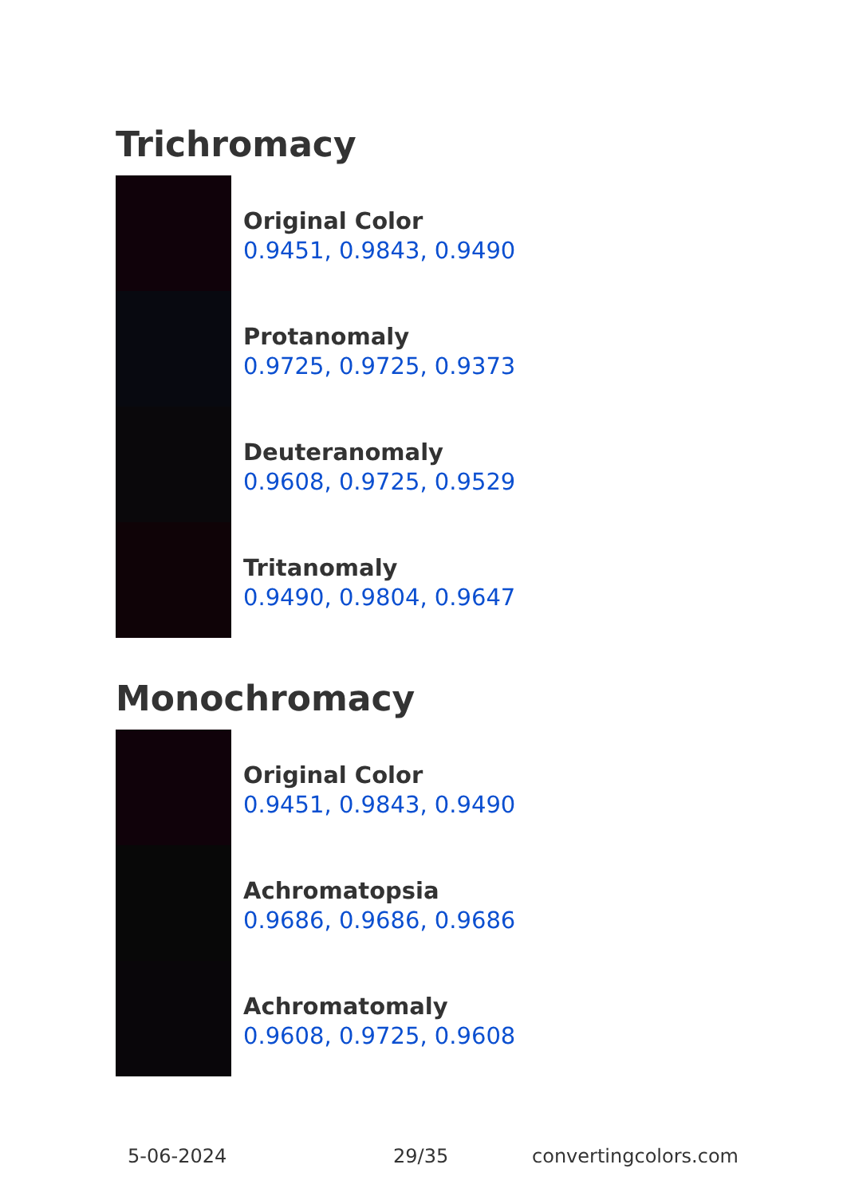Trichromacy
Original Color
0.9451, 0.9843, 0.9490
Protanomaly
0.9725, 0.9725, 0.9373
Deuteranomaly
0.9608, 0.9725, 0.9529
Tritanomaly
0.9490, 0.9804, 0.9647
Monochromacy
Original Color
0.9451, 0.9843, 0.9490
Achromatopsia
0.9686, 0.9686, 0.9686
Achromatomaly
0.9608, 0.9725, 0.9608
5-06-2024 29/35 convertingcolors.com